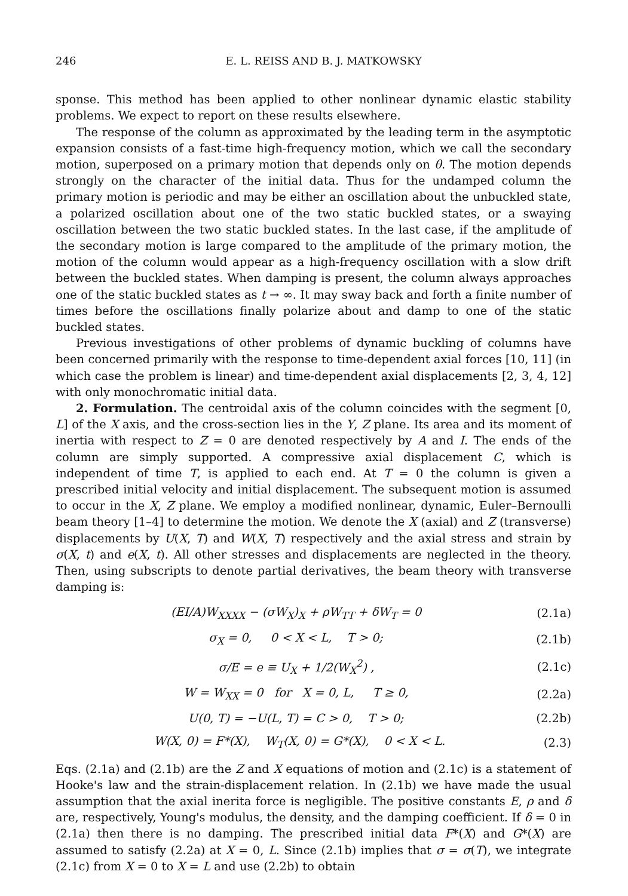246 E. L. REISS AND B. J. MATKOWSKY
sponse. This method has been applied to other nonlinear dynamic elastic stability problems. We expect to report on these results elsewhere.
The response of the column as approximated by the leading term in the asymptotic expansion consists of a fast-time high-frequency motion, which we call the secondary motion, superposed on a primary motion that depends only on θ. The motion depends strongly on the character of the initial data. Thus for the undamped column the primary motion is periodic and may be either an oscillation about the unbuckled state, a polarized oscillation about one of the two static buckled states, or a swaying oscillation between the two static buckled states. In the last case, if the amplitude of the secondary motion is large compared to the amplitude of the primary motion, the motion of the column would appear as a high-frequency oscillation with a slow drift between the buckled states. When damping is present, the column always approaches one of the static buckled states as t → ∞. It may sway back and forth a finite number of times before the oscillations finally polarize about and damp to one of the static buckled states.
Previous investigations of other problems of dynamic buckling of columns have been concerned primarily with the response to time-dependent axial forces [10, 11] (in which case the problem is linear) and time-dependent axial displacements [2, 3, 4, 12] with only monochromatic initial data.
2. Formulation. The centroidal axis of the column coincides with the segment [0, L] of the X axis, and the cross-section lies in the Y, Z plane. Its area and its moment of inertia with respect to Z = 0 are denoted respectively by A and I. The ends of the column are simply supported. A compressive axial displacement C, which is independent of time T, is applied to each end. At T = 0 the column is given a prescribed initial velocity and initial displacement. The subsequent motion is assumed to occur in the X, Z plane. We employ a modified nonlinear, dynamic, Euler–Bernoulli beam theory [1–4] to determine the motion. We denote the X (axial) and Z (transverse) displacements by U(X, T) and W(X, T) respectively and the axial stress and strain by σ(X, t) and e(X, t). All other stresses and displacements are neglected in the theory. Then, using subscripts to denote partial derivatives, the beam theory with transverse damping is:
(EI/A)W<sub>XXXX</sub> − (σW<sub>X</sub>)<sub>X</sub> + ρW<sub>TT</sub> + δW<sub>T</sub> = 0 (2.1a)
σ<sub>X</sub> = 0, 0 < X < L, T > 0; (2.1b)
σ/E = e ≡ U<sub>X</sub> + 1/2(W<sub>X</sub><sup>2</sup>) , (2.1c)
W = W<sub>XX</sub> = 0 for X = 0, L, T ≥ 0, (2.2a)
U(0, T) = −U(L, T) = C > 0, T > 0; (2.2b)
W(X, 0) = F*(X), W<sub>T</sub>(X, 0) = G*(X), 0 < X < L. (2.3)
Eqs. (2.1a) and (2.1b) are the Z and X equations of motion and (2.1c) is a statement of Hooke's law and the strain-displacement relation. In (2.1b) we have made the usual assumption that the axial inerita force is negligible. The positive constants E, ρ and δ are, respectively, Young's modulus, the density, and the damping coefficient. If δ = 0 in (2.1a) then there is no damping. The prescribed initial data F*(X) and G*(X) are assumed to satisfy (2.2a) at X = 0, L. Since (2.1b) implies that σ = σ(T), we integrate (2.1c) from X = 0 to X = L and use (2.2b) to obtain